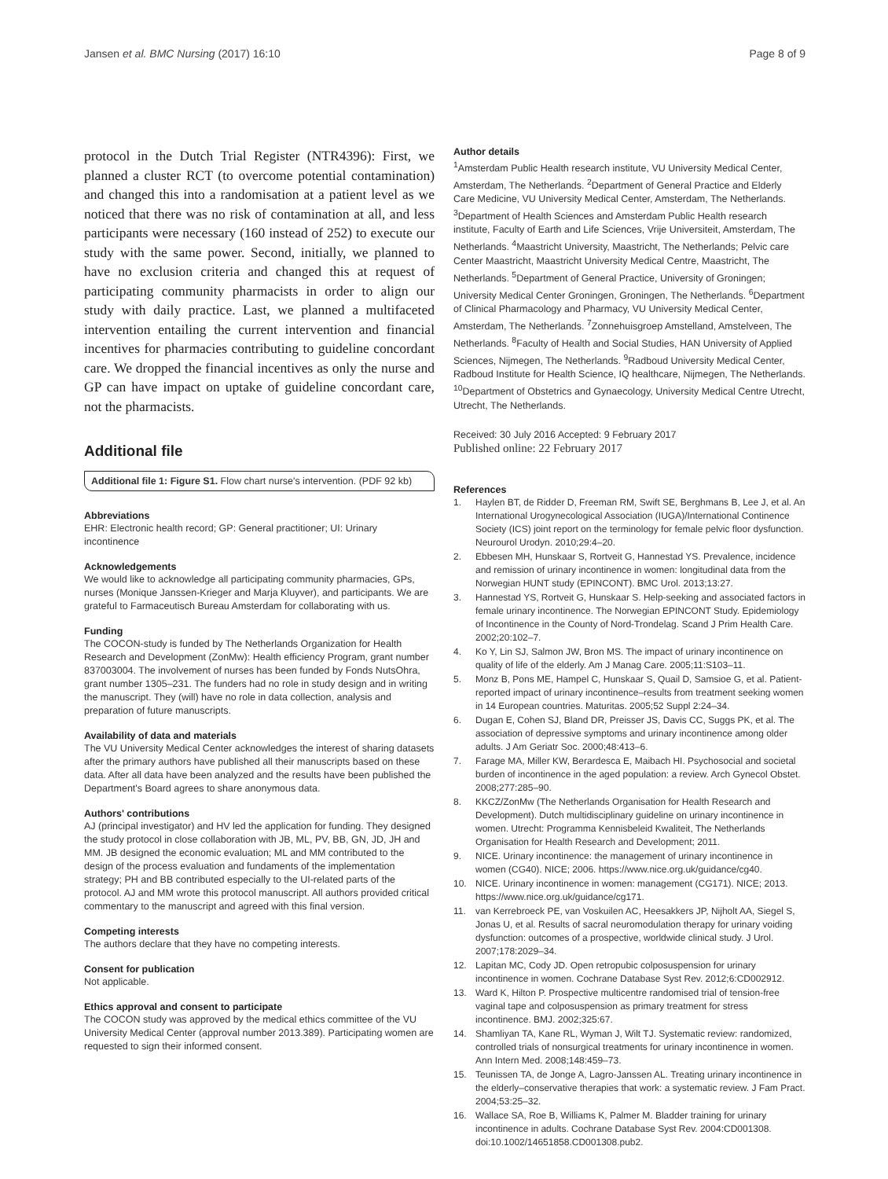Jansen et al. BMC Nursing (2017) 16:10 Page 8 of 9
protocol in the Dutch Trial Register (NTR4396): First, we planned a cluster RCT (to overcome potential contamination) and changed this into a randomisation at a patient level as we noticed that there was no risk of contamination at all, and less participants were necessary (160 instead of 252) to execute our study with the same power. Second, initially, we planned to have no exclusion criteria and changed this at request of participating community pharmacists in order to align our study with daily practice. Last, we planned a multifaceted intervention entailing the current intervention and financial incentives for pharmacies contributing to guideline concordant care. We dropped the financial incentives as only the nurse and GP can have impact on uptake of guideline concordant care, not the pharmacists.
Additional file
Additional file 1: Figure S1. Flow chart nurse's intervention. (PDF 92 kb)
Abbreviations
EHR: Electronic health record; GP: General practitioner; UI: Urinary incontinence
Acknowledgements
We would like to acknowledge all participating community pharmacies, GPs, nurses (Monique Janssen-Krieger and Marja Kluyver), and participants. We are grateful to Farmaceutisch Bureau Amsterdam for collaborating with us.
Funding
The COCON-study is funded by The Netherlands Organization for Health Research and Development (ZonMw): Health efficiency Program, grant number 837003004. The involvement of nurses has been funded by Fonds NutsOhra, grant number 1305–231. The funders had no role in study design and in writing the manuscript. They (will) have no role in data collection, analysis and preparation of future manuscripts.
Availability of data and materials
The VU University Medical Center acknowledges the interest of sharing datasets after the primary authors have published all their manuscripts based on these data. After all data have been analyzed and the results have been published the Department's Board agrees to share anonymous data.
Authors' contributions
AJ (principal investigator) and HV led the application for funding. They designed the study protocol in close collaboration with JB, ML, PV, BB, GN, JD, JH and MM. JB designed the economic evaluation; ML and MM contributed to the design of the process evaluation and fundaments of the implementation strategy; PH and BB contributed especially to the UI-related parts of the protocol. AJ and MM wrote this protocol manuscript. All authors provided critical commentary to the manuscript and agreed with this final version.
Competing interests
The authors declare that they have no competing interests.
Consent for publication
Not applicable.
Ethics approval and consent to participate
The COCON study was approved by the medical ethics committee of the VU University Medical Center (approval number 2013.389). Participating women are requested to sign their informed consent.
Author details
<sup>1</sup> Amsterdam Public Health research institute, VU University Medical Center, Amsterdam, The Netherlands. <sup>2</sup>Department of General Practice and Elderly Care Medicine, VU University Medical Center, Amsterdam, The Netherlands. <sup>3</sup>Department of Health Sciences and Amsterdam Public Health research institute, Faculty of Earth and Life Sciences, Vrije Universiteit, Amsterdam, The Netherlands. <sup>4</sup>Maastricht University, Maastricht, The Netherlands; Pelvic care Center Maastricht, Maastricht University Medical Centre, Maastricht, The Netherlands. <sup>5</sup>Department of General Practice, University of Groningen; University Medical Center Groningen, Groningen, The Netherlands. <sup>6</sup>Department of Clinical Pharmacology and Pharmacy, VU University Medical Center, Amsterdam, The Netherlands. <sup>7</sup>Zonnehuisgroep Amstelland, Amstelveen, The Netherlands. <sup>8</sup>Faculty of Health and Social Studies, HAN University of Applied Sciences, Nijmegen, The Netherlands. <sup>9</sup>Radboud University Medical Center, Radboud Institute for Health Science, IQ healthcare, Nijmegen, The Netherlands. <sup>10</sup>Department of Obstetrics and Gynaecology, University Medical Centre Utrecht, Utrecht, The Netherlands.
Received: 30 July 2016 Accepted: 9 February 2017
Published online: 22 February 2017
References
1. Haylen BT, de Ridder D, Freeman RM, Swift SE, Berghmans B, Lee J, et al. An International Urogynecological Association (IUGA)/International Continence Society (ICS) joint report on the terminology for female pelvic floor dysfunction. Neurourol Urodyn. 2010;29:4–20.
2. Ebbesen MH, Hunskaar S, Rortveit G, Hannestad YS. Prevalence, incidence and remission of urinary incontinence in women: longitudinal data from the Norwegian HUNT study (EPINCONT). BMC Urol. 2013;13:27.
3. Hannestad YS, Rortveit G, Hunskaar S. Help-seeking and associated factors in female urinary incontinence. The Norwegian EPINCONT Study. Epidemiology of Incontinence in the County of Nord-Trondelag. Scand J Prim Health Care. 2002;20:102–7.
4. Ko Y, Lin SJ, Salmon JW, Bron MS. The impact of urinary incontinence on quality of life of the elderly. Am J Manag Care. 2005;11:S103–11.
5. Monz B, Pons ME, Hampel C, Hunskaar S, Quail D, Samsioe G, et al. Patient-reported impact of urinary incontinence–results from treatment seeking women in 14 European countries. Maturitas. 2005;52 Suppl 2:24–34.
6. Dugan E, Cohen SJ, Bland DR, Preisser JS, Davis CC, Suggs PK, et al. The association of depressive symptoms and urinary incontinence among older adults. J Am Geriatr Soc. 2000;48:413–6.
7. Farage MA, Miller KW, Berardesca E, Maibach HI. Psychosocial and societal burden of incontinence in the aged population: a review. Arch Gynecol Obstet. 2008;277:285–90.
8. KKCZ/ZonMw (The Netherlands Organisation for Health Research and Development). Dutch multidisciplinary guideline on urinary incontinence in women. Utrecht: Programma Kennisbeleid Kwaliteit, The Netherlands Organisation for Health Research and Development; 2011.
9. NICE. Urinary incontinence: the management of urinary incontinence in women (CG40). NICE; 2006. https://www.nice.org.uk/guidance/cg40.
10. NICE. Urinary incontinence in women: management (CG171). NICE; 2013. https://www.nice.org.uk/guidance/cg171.
11. van Kerrebroeck PE, van Voskuilen AC, Heesakkers JP, Nijholt AA, Siegel S, Jonas U, et al. Results of sacral neuromodulation therapy for urinary voiding dysfunction: outcomes of a prospective, worldwide clinical study. J Urol. 2007;178:2029–34.
12. Lapitan MC, Cody JD. Open retropubic colposuspension for urinary incontinence in women. Cochrane Database Syst Rev. 2012;6:CD002912.
13. Ward K, Hilton P. Prospective multicentre randomised trial of tension-free vaginal tape and colposuspension as primary treatment for stress incontinence. BMJ. 2002;325:67.
14. Shamliyan TA, Kane RL, Wyman J, Wilt TJ. Systematic review: randomized, controlled trials of nonsurgical treatments for urinary incontinence in women. Ann Intern Med. 2008;148:459–73.
15. Teunissen TA, de Jonge A, Lagro-Janssen AL. Treating urinary incontinence in the elderly–conservative therapies that work: a systematic review. J Fam Pract. 2004;53:25–32.
16. Wallace SA, Roe B, Williams K, Palmer M. Bladder training for urinary incontinence in adults. Cochrane Database Syst Rev. 2004:CD001308. doi:10.1002/14651858.CD001308.pub2.